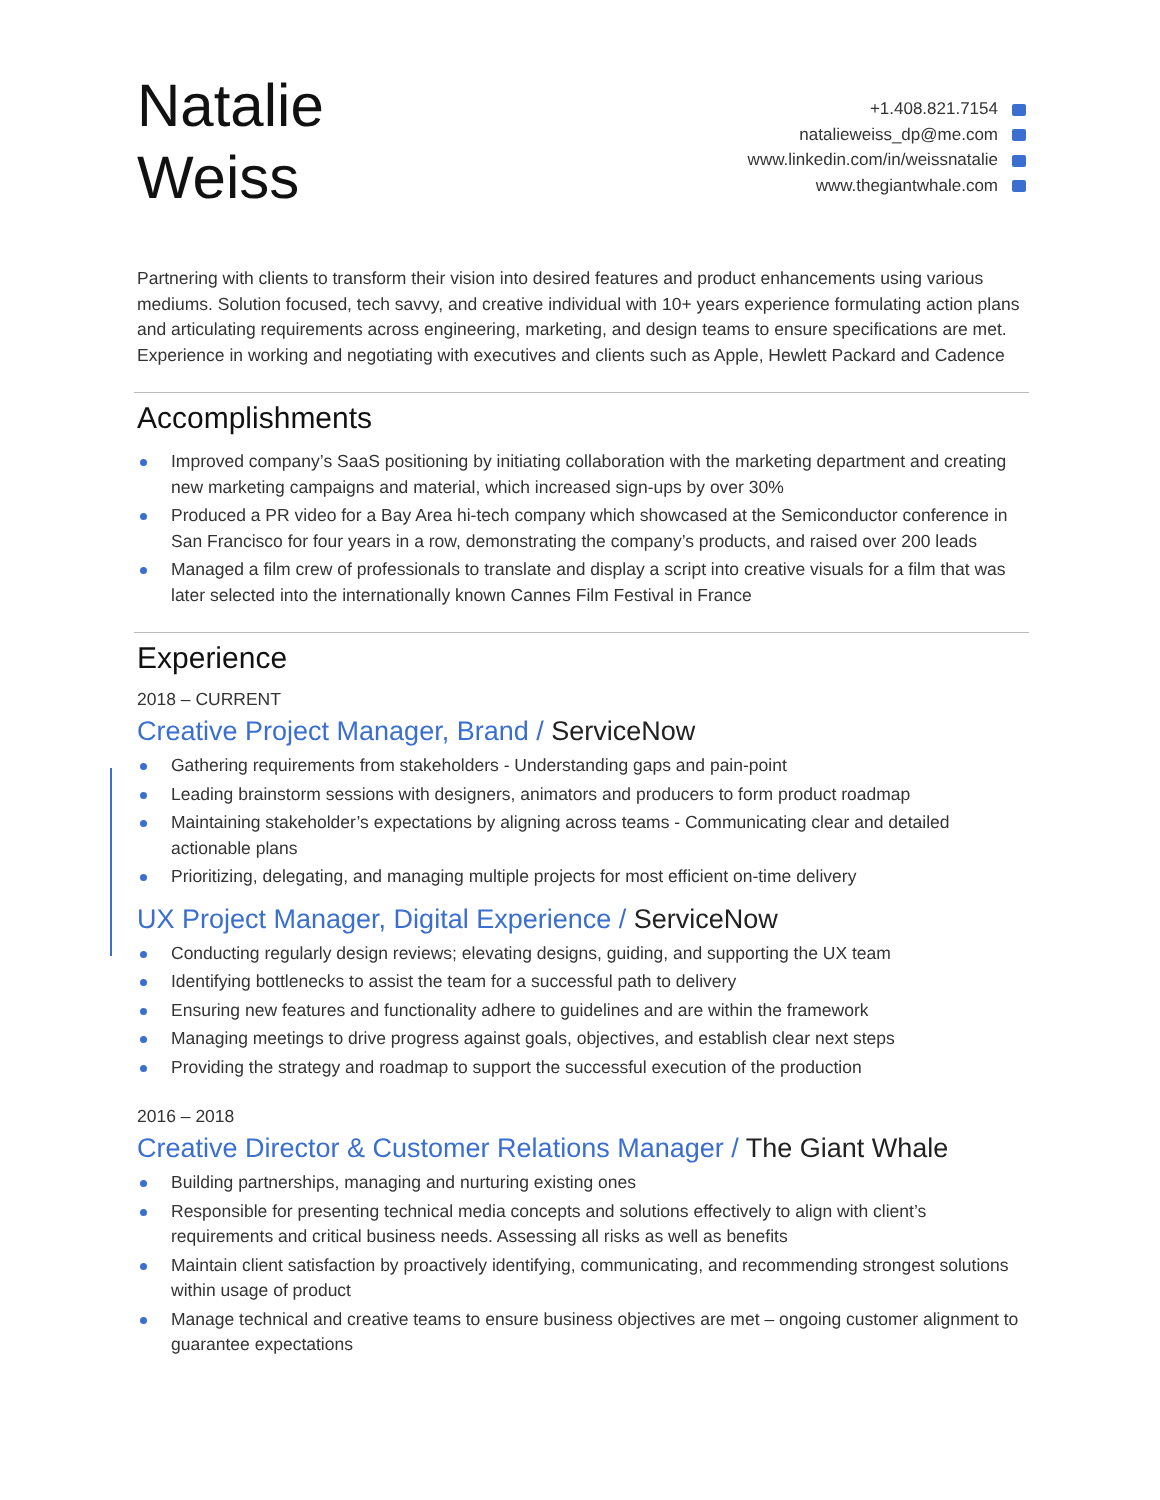Natalie
Weiss
+1.408.821.7154
natalieweiss_dp@me.com
www.linkedin.com/in/weissnatalie
www.thegiantwhale.com
Partnering with clients to transform their vision into desired features and product enhancements using various mediums. Solution focused, tech savvy, and creative individual with 10+ years experience formulating action plans and articulating requirements across engineering, marketing, and design teams to ensure specifications are met. Experience in working and negotiating with executives and clients such as Apple, Hewlett Packard and Cadence
Accomplishments
Improved company’s SaaS positioning by initiating collaboration with the marketing department and creating new marketing campaigns and material, which increased sign-ups by over 30%
Produced a PR video for a Bay Area hi-tech company which showcased at the Semiconductor conference in San Francisco for four years in a row, demonstrating the company’s products, and raised over 200 leads
Managed a film crew of professionals to translate and display a script into creative visuals for a film that was later selected into the internationally known Cannes Film Festival in France
Experience
2018 – CURRENT
Creative Project Manager, Brand / ServiceNow
Gathering requirements from stakeholders - Understanding gaps and pain-point
Leading brainstorm sessions with designers, animators and producers to form product roadmap
Maintaining stakeholder’s expectations by aligning across teams - Communicating clear and detailed actionable plans
Prioritizing, delegating, and managing multiple projects for most efficient on-time delivery
UX Project Manager, Digital Experience / ServiceNow
Conducting regularly design reviews; elevating designs, guiding, and supporting the UX team
Identifying bottlenecks to assist the team for a successful path to delivery
Ensuring new features and functionality adhere to guidelines and are within the framework
Managing meetings to drive progress against goals, objectives, and establish clear next steps
Providing the strategy and roadmap to support the successful execution of the production
2016 – 2018
Creative Director & Customer Relations Manager / The Giant Whale
Building partnerships, managing and nurturing existing ones
Responsible for presenting technical media concepts and solutions effectively to align with client’s requirements and critical business needs. Assessing all risks as well as benefits
Maintain client satisfaction by proactively identifying, communicating, and recommending strongest solutions within usage of product
Manage technical and creative teams to ensure business objectives are met – ongoing customer alignment to guarantee expectations